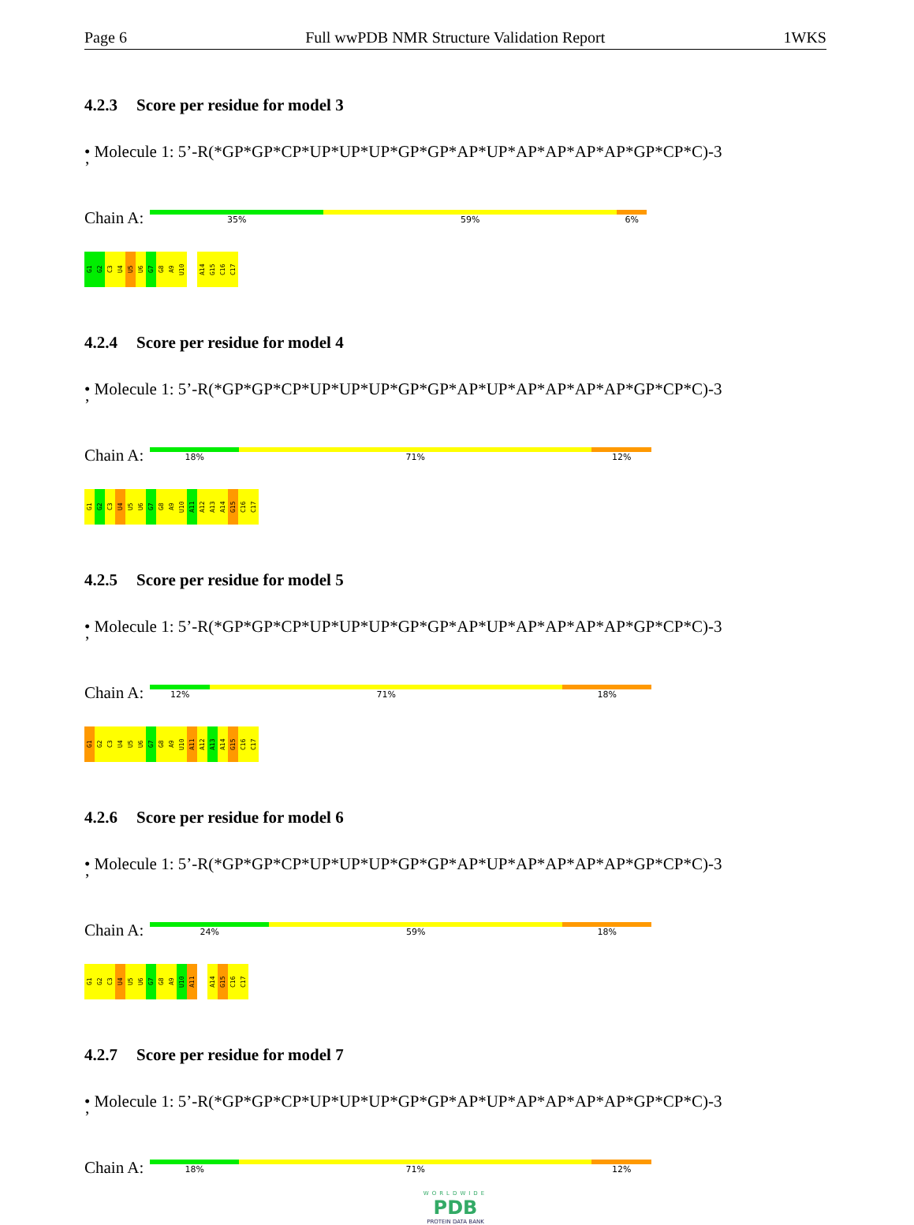Page 6 Full wwPDB NMR Structure Validation Report 1WKS
4.2.3 Score per residue for model 3
• Molecule 1: 5’-R(*GP*GP*CP*UP*UP*UP*GP*GP*AP*UP*AP*AP*AP*AP*GP*CP*C)-3
’
Chain A:
35% 59% 6%
G1
G2
C3
U4
U5
U6
G7
G8
A9
U10
A14
G15
C16
C17
4.2.4 Score per residue for model 4
• Molecule 1: 5’-R(*GP*GP*CP*UP*UP*UP*GP*GP*AP*UP*AP*AP*AP*AP*GP*CP*C)-3
’
Chain A:
18% 71% 12%
G1
G2
C3
U4
U5
U6
G7
G8
A9
U10
A11
A12
A13
A14
G15
C16
C17
4.2.5 Score per residue for model 5
• Molecule 1: 5’-R(*GP*GP*CP*UP*UP*UP*GP*GP*AP*UP*AP*AP*AP*AP*GP*CP*C)-3
’
Chain A:
12% 71% 18%
G1
G2
C3
U4
U5
U6
G7
G8
A9
U10
A11
A12
A13
A14
G15
C16
C17
4.2.6 Score per residue for model 6
• Molecule 1: 5’-R(*GP*GP*CP*UP*UP*UP*GP*GP*AP*UP*AP*AP*AP*AP*GP*CP*C)-3
’
Chain A:
24% 59% 18%
G1
G2
C3
U4
U5
U6
G7
G8
A9
U10
A11
A14
G15
C16
C17
4.2.7 Score per residue for model 7
• Molecule 1: 5’-R(*GP*GP*CP*UP*UP*UP*GP*GP*AP*UP*AP*AP*AP*AP*GP*CP*C)-3
’
Chain A:
18% 71% 12%
WORLDWIDE
PDB
PROTEIN DATA BANK